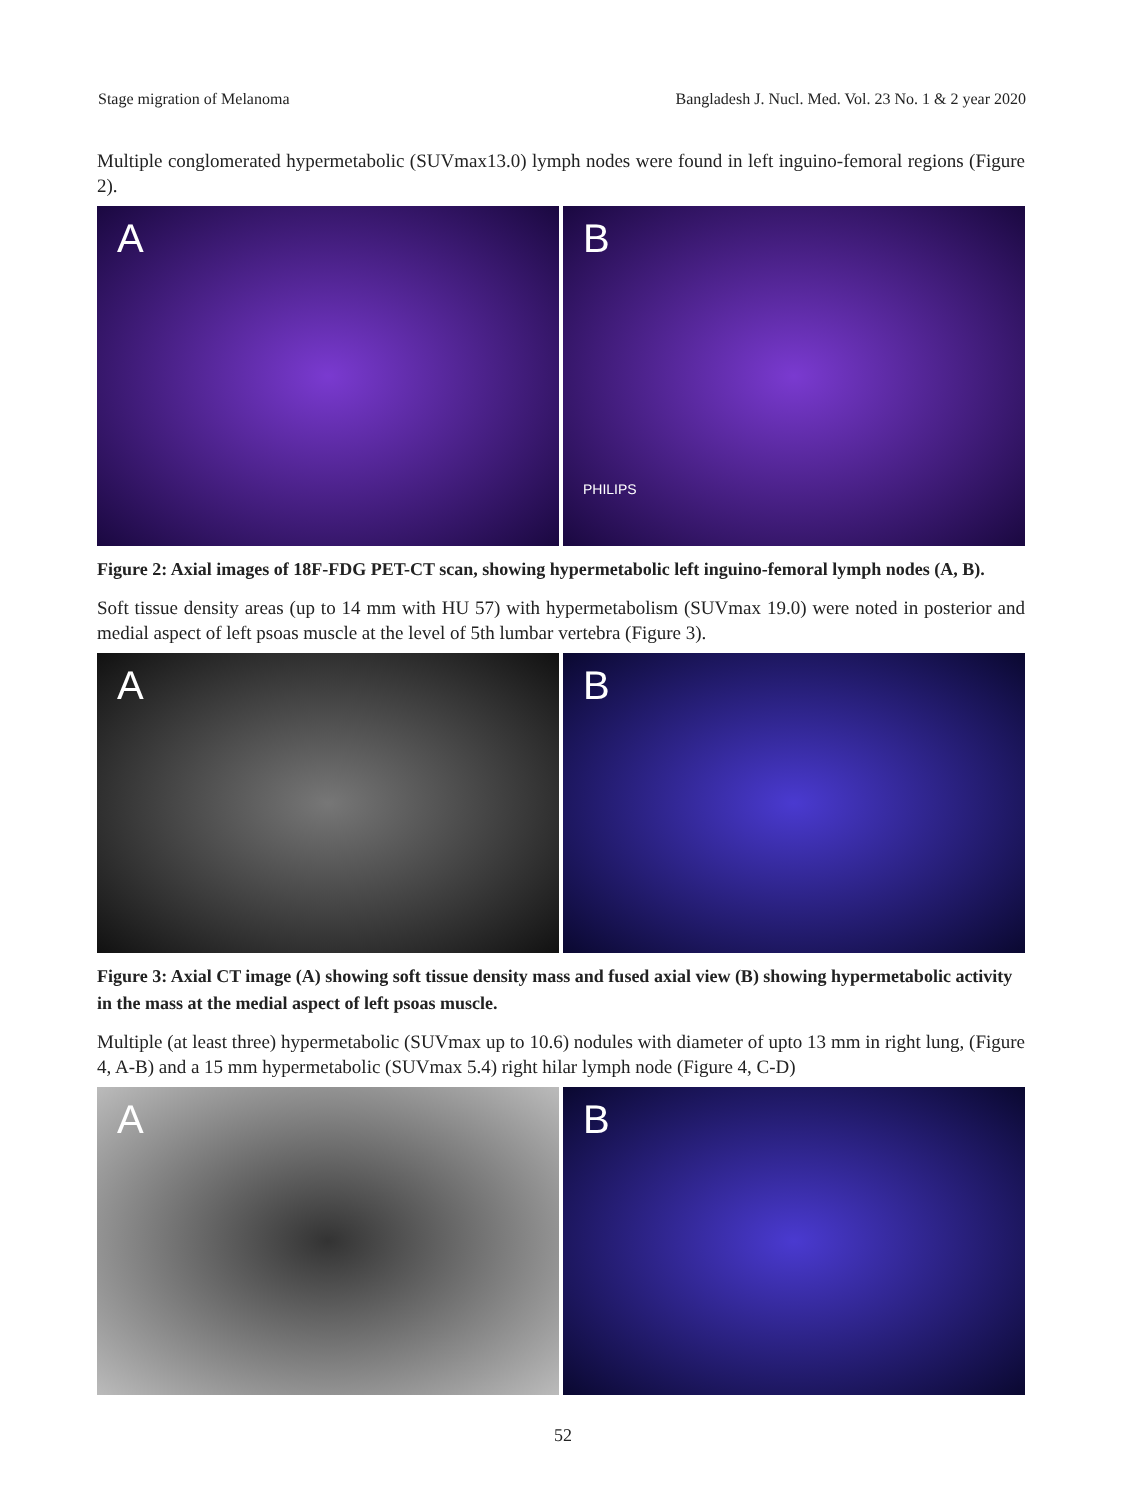Stage migration of Melanoma Bangladesh J. Nucl. Med. Vol. 23 No. 1 & 2 year 2020
Multiple conglomerated hypermetabolic (SUVmax13.0) lymph nodes were found in left inguino-femoral regions (Figure 2).
A B
PHILIPS
Figure 2: Axial images of 18F-FDG PET-CT scan, showing hypermetabolic left inguino-femoral lymph nodes (A, B).
Soft tissue density areas (up to 14 mm with HU 57) with hypermetabolism (SUVmax 19.0) were noted in posterior and medial aspect of left psoas muscle at the level of 5th lumbar vertebra (Figure 3).
A B
Figure 3: Axial CT image (A) showing soft tissue density mass and fused axial view (B) showing hypermetabolic activity in the mass at the medial aspect of left psoas muscle.
Multiple (at least three) hypermetabolic (SUVmax up to 10.6) nodules with diameter of upto 13 mm in right lung, (Figure 4, A-B) and a 15 mm hypermetabolic (SUVmax 5.4) right hilar lymph node (Figure 4, C-D)
A B
52